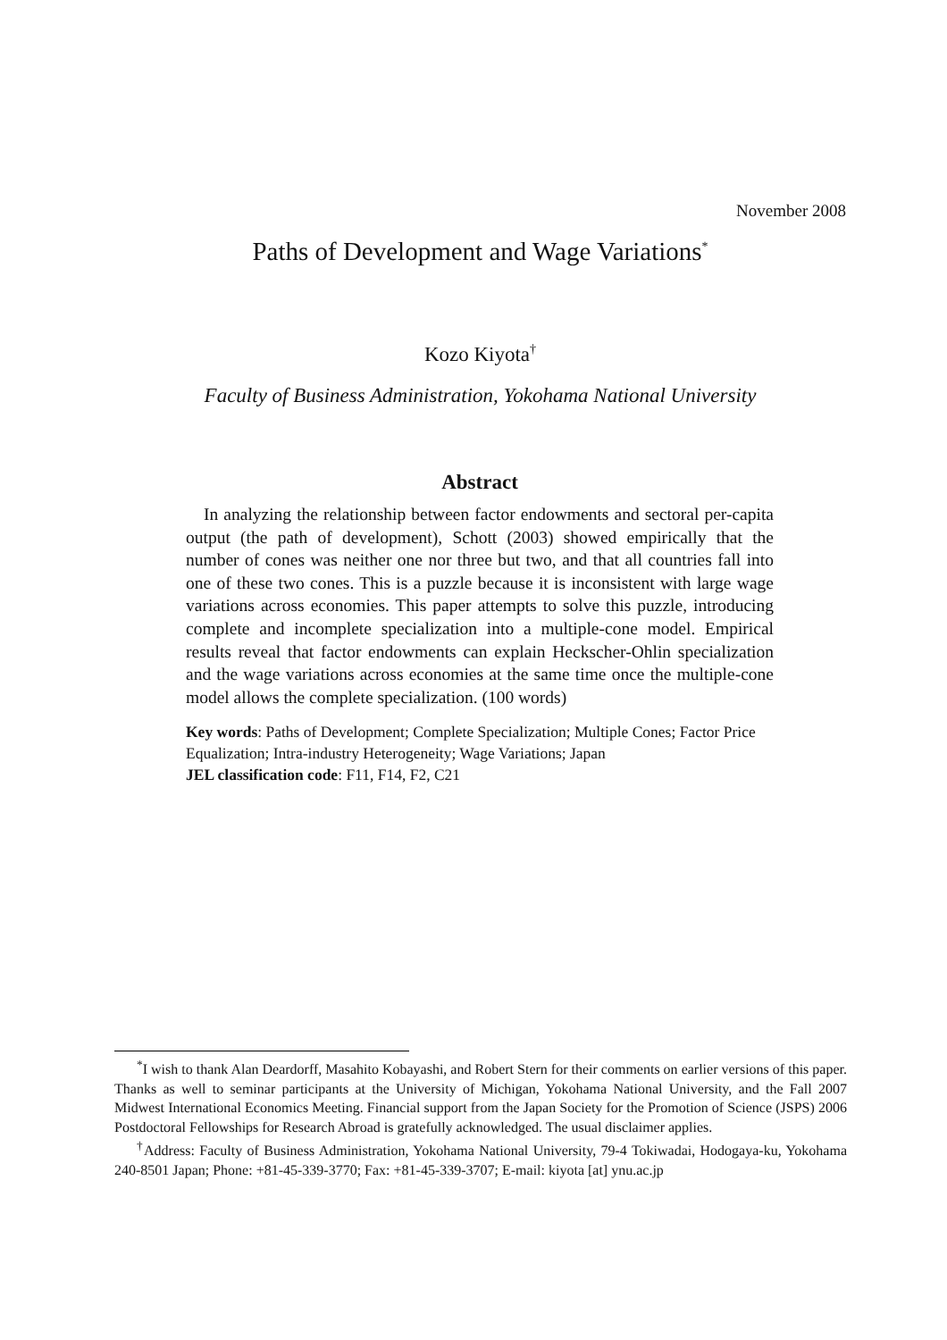November 2008
Paths of Development and Wage Variations<sup>*</sup>
Kozo Kiyota<sup>†</sup>
Faculty of Business Administration, Yokohama National University
Abstract
In analyzing the relationship between factor endowments and sectoral per-capita output (the path of development), Schott (2003) showed empirically that the number of cones was neither one nor three but two, and that all countries fall into one of these two cones. This is a puzzle because it is inconsistent with large wage variations across economies. This paper attempts to solve this puzzle, introducing complete and incomplete specialization into a multiple-cone model. Empirical results reveal that factor endowments can explain Heckscher-Ohlin specialization and the wage variations across economies at the same time once the multiple-cone model allows the complete specialization. (100 words)
Key words: Paths of Development; Complete Specialization; Multiple Cones; Factor Price Equalization; Intra-industry Heterogeneity; Wage Variations; Japan
JEL classification code: F11, F14, F2, C21
<sup>*</sup> I wish to thank Alan Deardorff, Masahito Kobayashi, and Robert Stern for their comments on earlier versions of this paper. Thanks as well to seminar participants at the University of Michigan, Yokohama National University, and the Fall 2007 Midwest International Economics Meeting. Financial support from the Japan Society for the Promotion of Science (JSPS) 2006 Postdoctoral Fellowships for Research Abroad is gratefully acknowledged. The usual disclaimer applies.
<sup>†</sup> Address: Faculty of Business Administration, Yokohama National University, 79-4 Tokiwadai, Hodogaya-ku, Yokohama 240-8501 Japan; Phone: +81-45-339-3770; Fax: +81-45-339-3707; E-mail: kiyota [at] ynu.ac.jp